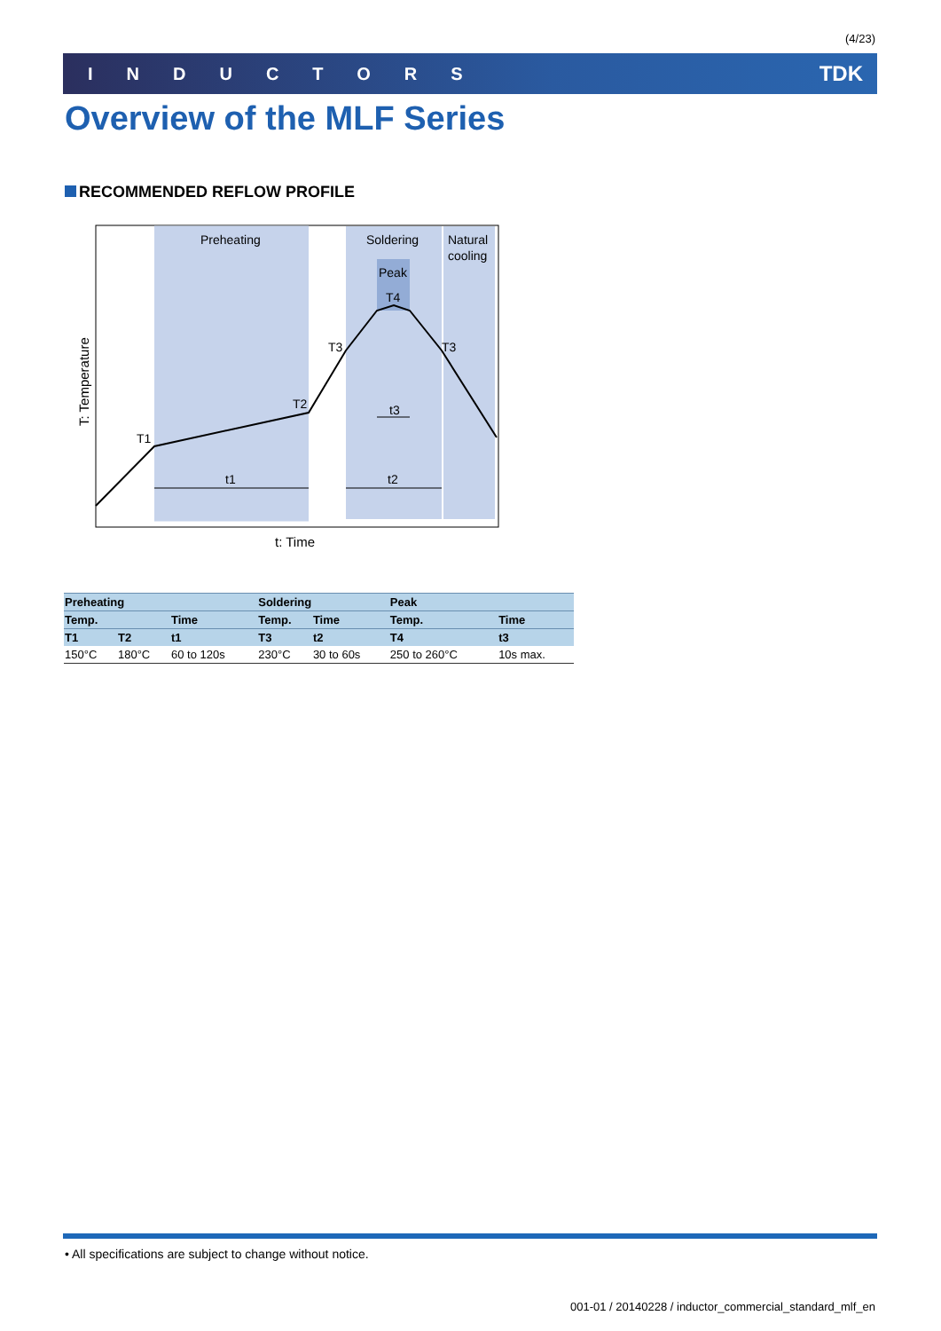(4/23)
INDUCTORS TDK
Overview of the MLF Series
RECOMMENDED REFLOW PROFILE
Preheating
Soldering
Natural
cooling
Peak
T4
T3
T3
T2
T1
t3
t1
t2
t: Time
T: Temperature
| Preheating | | | Soldering | | Peak | |
| --- | --- | --- | --- | --- | --- | --- |
| Temp. | | Time | Temp. | Time | Temp. | Time |
| T1 | T2 | t1 | T3 | t2 | T4 | t3 |
| 150°C | 180°C | 60 to 120s | 230°C | 30 to 60s | 250 to 260°C | 10s max. |
• All specifications are subject to change without notice.
001-01 / 20140228 / inductor_commercial_standard_mlf_en